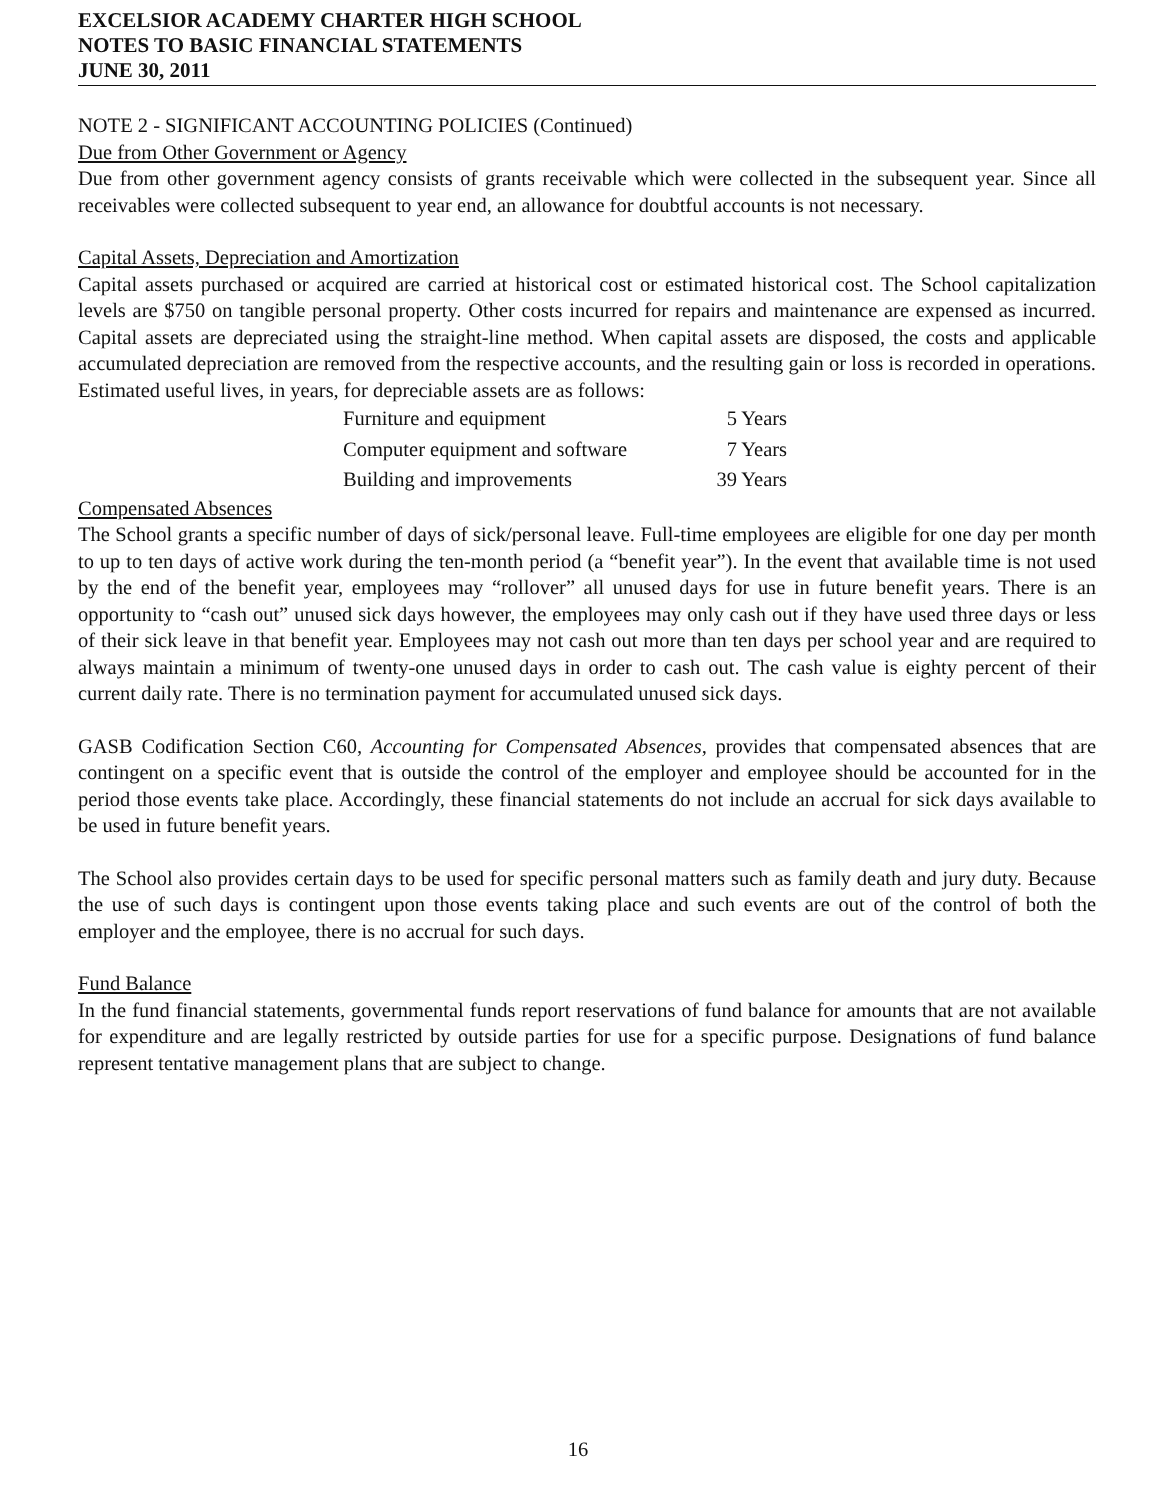EXCELSIOR ACADEMY CHARTER HIGH SCHOOL
NOTES TO BASIC FINANCIAL STATEMENTS
JUNE 30, 2011
NOTE 2 - SIGNIFICANT ACCOUNTING POLICIES (Continued)
Due from Other Government or Agency
Due from other government agency consists of grants receivable which were collected in the subsequent year. Since all receivables were collected subsequent to year end, an allowance for doubtful accounts is not necessary.
Capital Assets, Depreciation and Amortization
Capital assets purchased or acquired are carried at historical cost or estimated historical cost. The School capitalization levels are $750 on tangible personal property. Other costs incurred for repairs and maintenance are expensed as incurred. Capital assets are depreciated using the straight-line method. When capital assets are disposed, the costs and applicable accumulated depreciation are removed from the respective accounts, and the resulting gain or loss is recorded in operations. Estimated useful lives, in years, for depreciable assets are as follows:
| Furniture and equipment | 5 Years |
| Computer equipment and software | 7 Years |
| Building and improvements | 39 Years |
Compensated Absences
The School grants a specific number of days of sick/personal leave. Full-time employees are eligible for one day per month to up to ten days of active work during the ten-month period (a “benefit year”). In the event that available time is not used by the end of the benefit year, employees may “rollover” all unused days for use in future benefit years. There is an opportunity to “cash out” unused sick days however, the employees may only cash out if they have used three days or less of their sick leave in that benefit year. Employees may not cash out more than ten days per school year and are required to always maintain a minimum of twenty-one unused days in order to cash out. The cash value is eighty percent of their current daily rate. There is no termination payment for accumulated unused sick days.
GASB Codification Section C60, Accounting for Compensated Absences, provides that compensated absences that are contingent on a specific event that is outside the control of the employer and employee should be accounted for in the period those events take place. Accordingly, these financial statements do not include an accrual for sick days available to be used in future benefit years.
The School also provides certain days to be used for specific personal matters such as family death and jury duty. Because the use of such days is contingent upon those events taking place and such events are out of the control of both the employer and the employee, there is no accrual for such days.
Fund Balance
In the fund financial statements, governmental funds report reservations of fund balance for amounts that are not available for expenditure and are legally restricted by outside parties for use for a specific purpose. Designations of fund balance represent tentative management plans that are subject to change.
16